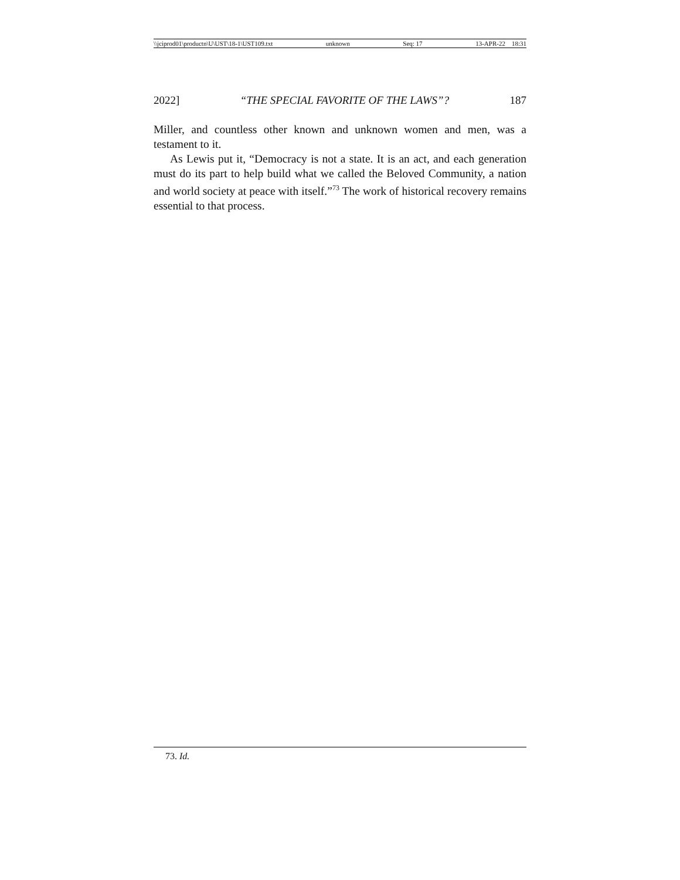\\jciprod01\productn\U\UST\18-1\UST109.txt unknown Seq: 17 13-APR-22 18:31
2022] “THE SPECIAL FAVORITE OF THE LAWS”? 187
Miller, and countless other known and unknown women and men, was a testament to it.
As Lewis put it, “Democracy is not a state. It is an act, and each generation must do its part to help build what we called the Beloved Community, a nation and world society at peace with itself.”<sup>73</sup> The work of historical recovery remains essential to that process.
73. Id.